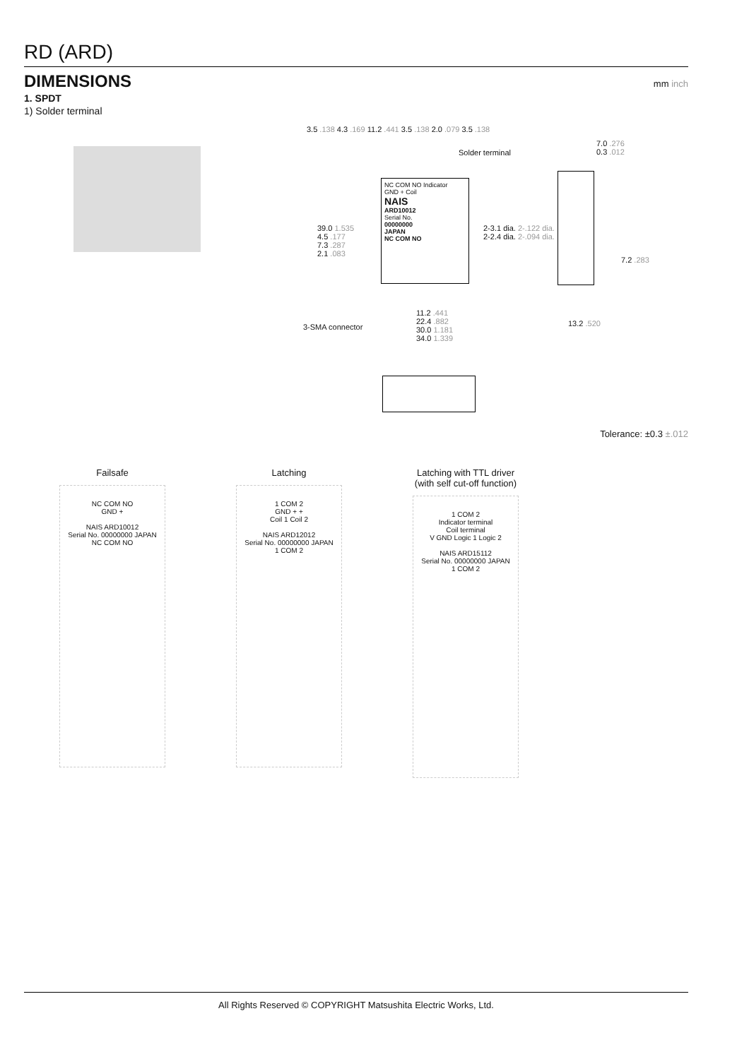RD (ARD)
DIMENSIONS
mm inch
1. SPDT
1) Solder terminal
NC COM NO Indicator
GND + Coil
NAIS
ARD10012
Serial No.
00000000
JAPAN
NC COM NO
3.5 .138 4.3 .169 11.2 .441 3.5 .138 2.0 .079 3.5 .138
Solder terminal
39.0 1.535
4.5 .177
7.3 .287
2.1 .083
2-3.1 dia. 2-.122 dia.
2-2.4 dia. 2-.094 dia.
3-SMA connector
11.2 .441
22.4 .882
30.0 1.181
34.0 1.339
7.0 .276
0.3 .012
7.2 .283
13.2 .520
Tolerance: ±0.3 ±.012
Failsafe
NC COM NO
GND +
NAIS ARD10012
Serial No. 00000000 JAPAN
NC COM NO
Latching
1 COM 2
GND + +
Coil 1 Coil 2
NAIS ARD12012
Serial No. 00000000 JAPAN
1 COM 2
Latching with TTL driver
(with self cut-off function)
1 COM 2
Indicator terminal
Coil terminal
V GND Logic 1 Logic 2
NAIS ARD15112
Serial No. 00000000 JAPAN
1 COM 2
All Rights Reserved © COPYRIGHT Matsushita Electric Works, Ltd.